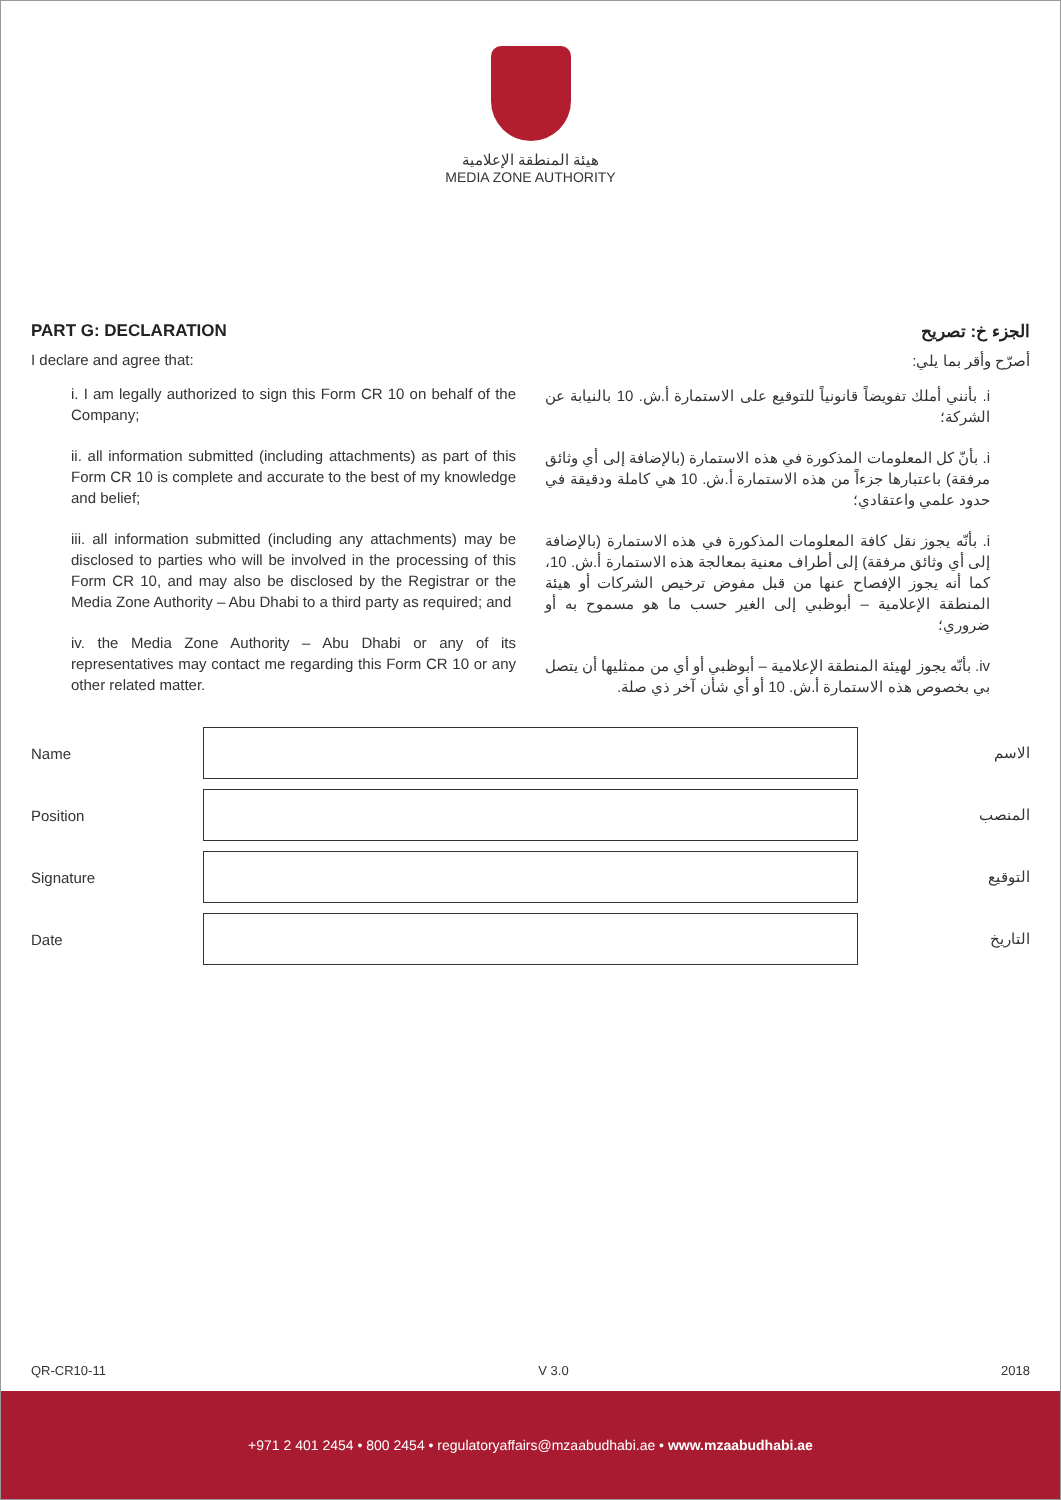هيئة المنطقة الإعلامية
MEDIA ZONE AUTHORITY
PART G: DECLARATION
I declare and agree that:
i. I am legally authorized to sign this Form CR 10 on behalf of the Company;
ii. all information submitted (including attachments) as part of this Form CR 10 is complete and accurate to the best of my knowledge and belief;
iii. all information submitted (including any attachments) may be disclosed to parties who will be involved in the processing of this Form CR 10, and may also be disclosed by the Registrar or the Media Zone Authority – Abu Dhabi to a third party as required; and
iv. the Media Zone Authority – Abu Dhabi or any of its representatives may contact me regarding this Form CR 10 or any other related matter.
الجزء خ: تصريح
أصرّح وأقر بما يلي:
i. بأنني أملك تفويضاً قانونياً للتوقيع على الاستمارة أ.ش. 10 بالنيابة عن الشركة؛
i. بأنّ كل المعلومات المذكورة في هذه الاستمارة (بالإضافة إلى أي وثائق مرفقة) باعتبارها جزءاً من هذه الاستمارة أ.ش. 10 هي كاملة ودقيقة في حدود علمي واعتقادي؛
i. بأنّه يجوز نقل كافة المعلومات المذكورة في هذه الاستمارة (بالإضافة إلى أي وثائق مرفقة) إلى أطراف معنية بمعالجة هذه الاستمارة أ.ش. 10، كما أنه يجوز الإفصاح عنها من قبل مفوض ترخيص الشركات أو هيئة المنطقة الإعلامية – أبوظبي إلى الغير حسب ما هو مسموح به أو ضروري؛
iv. بأنّه يجوز لهيئة المنطقة الإعلامية – أبوظبي أو أي من ممثليها أن يتصل بي بخصوص هذه الاستمارة أ.ش. 10 أو أي شأن آخر ذي صلة.
Name الاسم
Position المنصب
Signature التوقيع
Date التاريخ
QR-CR10-11 V 3.0 2018
+971 2 401 2454 • 800 2454 • regulatoryaffairs@mzaabudhabi.ae • www.mzaabudhabi.ae